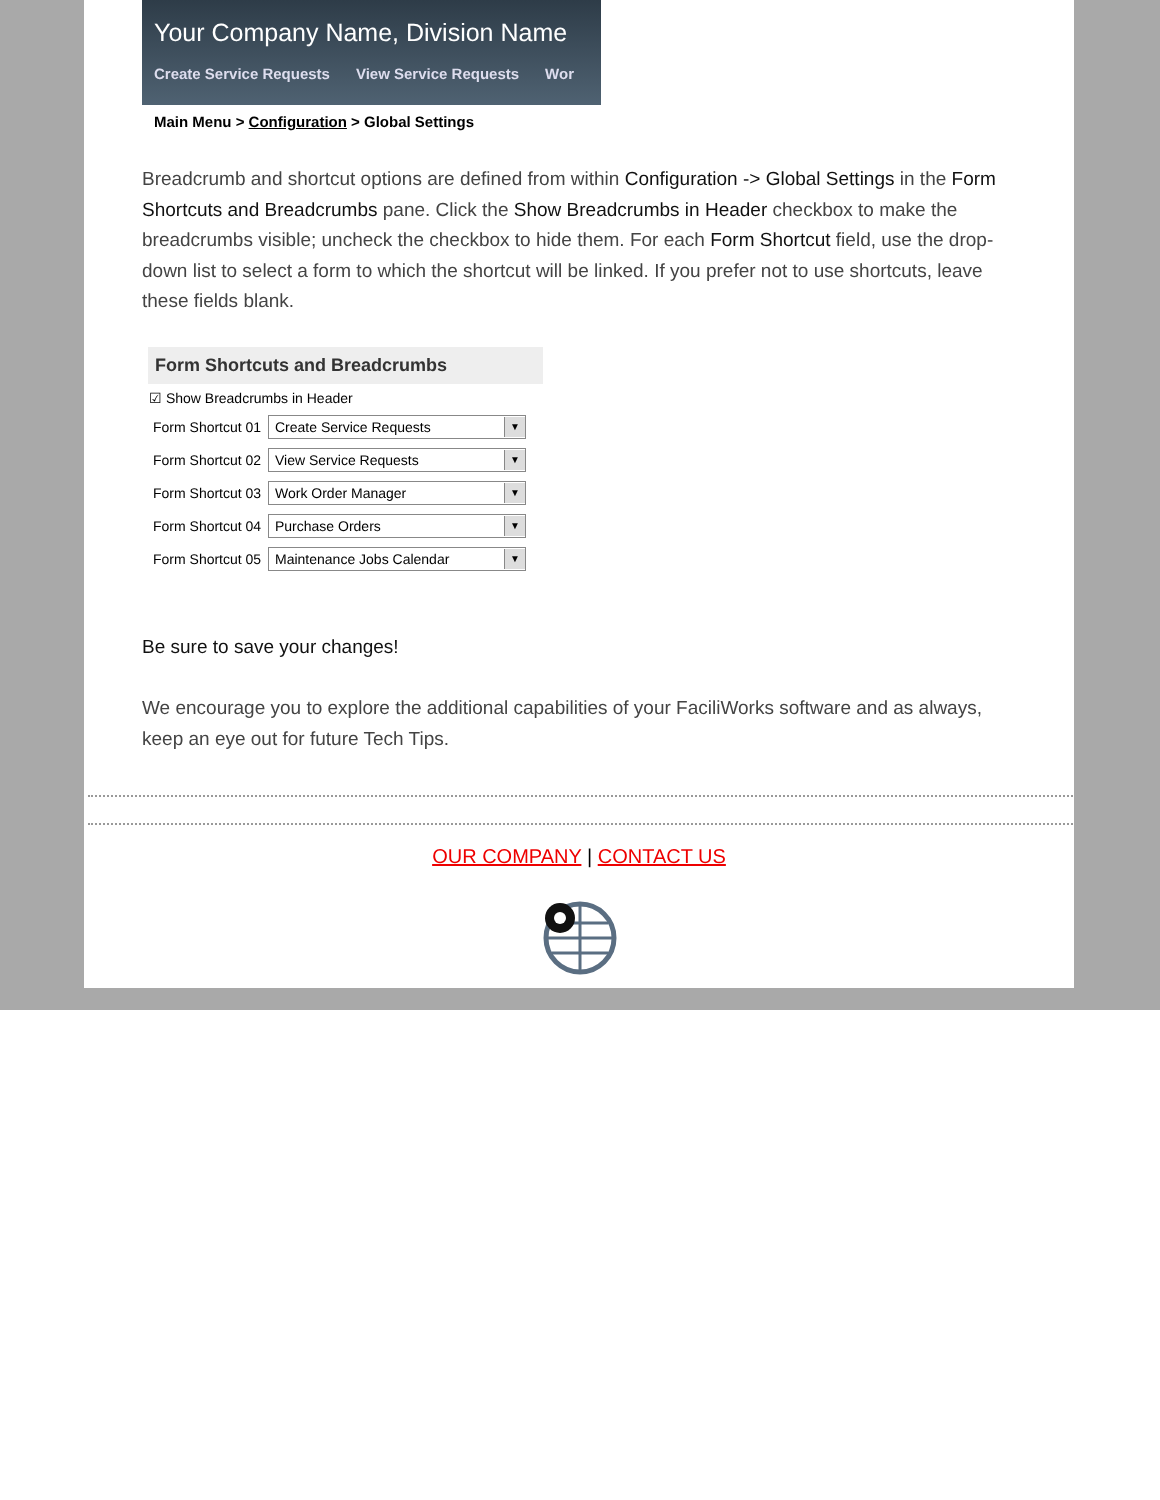Your Company Name, Division Name
Create Service Requests View Service Requests Wor
Main Menu > Configuration > Global Settings
Breadcrumb and shortcut options are defined from within Configuration -> Global Settings in the Form Shortcuts and Breadcrumbs pane. Click the Show Breadcrumbs in Header checkbox to make the breadcrumbs visible; uncheck the checkbox to hide them. For each Form Shortcut field, use the drop-down list to select a form to which the shortcut will be linked. If you prefer not to use shortcuts, leave these fields blank.
Form Shortcuts and Breadcrumbs
☑ Show Breadcrumbs in Header
Form Shortcut 01
Create Service Requests ▼
Form Shortcut 02
View Service Requests ▼
Form Shortcut 03
Work Order Manager ▼
Form Shortcut 04
Purchase Orders ▼
Form Shortcut 05
Maintenance Jobs Calendar ▼
Be sure to save your changes!
We encourage you to explore the additional capabilities of your FaciliWorks software and as always, keep an eye out for future Tech Tips.
OUR COMPANY | CONTACT US